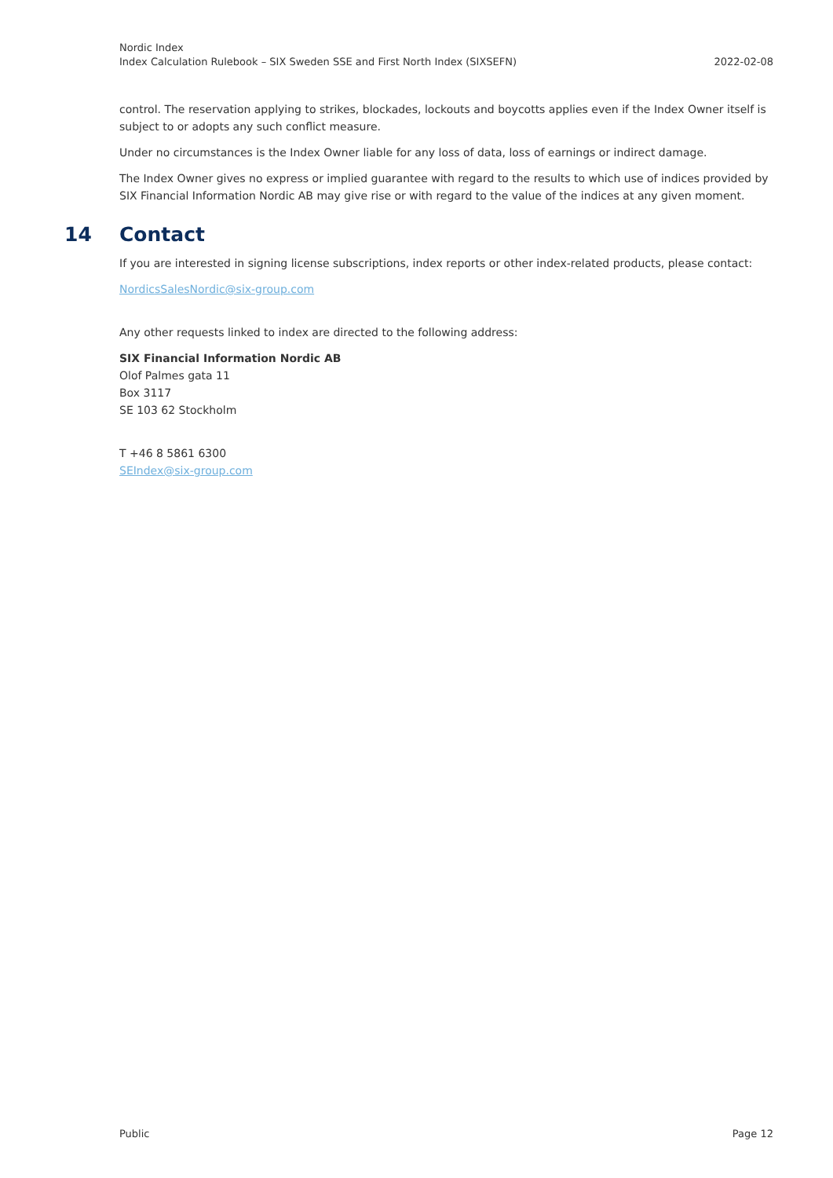Nordic Index
Index Calculation Rulebook – SIX Sweden SSE and First North Index (SIXSEFN)
2022-02-08
control. The reservation applying to strikes, blockades, lockouts and boycotts applies even if the Index Owner itself is subject to or adopts any such conflict measure.
Under no circumstances is the Index Owner liable for any loss of data, loss of earnings or indirect damage.
The Index Owner gives no express or implied guarantee with regard to the results to which use of indices provided by SIX Financial Information Nordic AB may give rise or with regard to the value of the indices at any given moment.
14 Contact
If you are interested in signing license subscriptions, index reports or other index-related products, please contact:
NordicsSalesNordic@six-group.com
Any other requests linked to index are directed to the following address:
SIX Financial Information Nordic AB
Olof Palmes gata 11
Box 3117
SE 103 62 Stockholm
T +46 8 5861 6300
SEIndex@six-group.com
Public Page 12